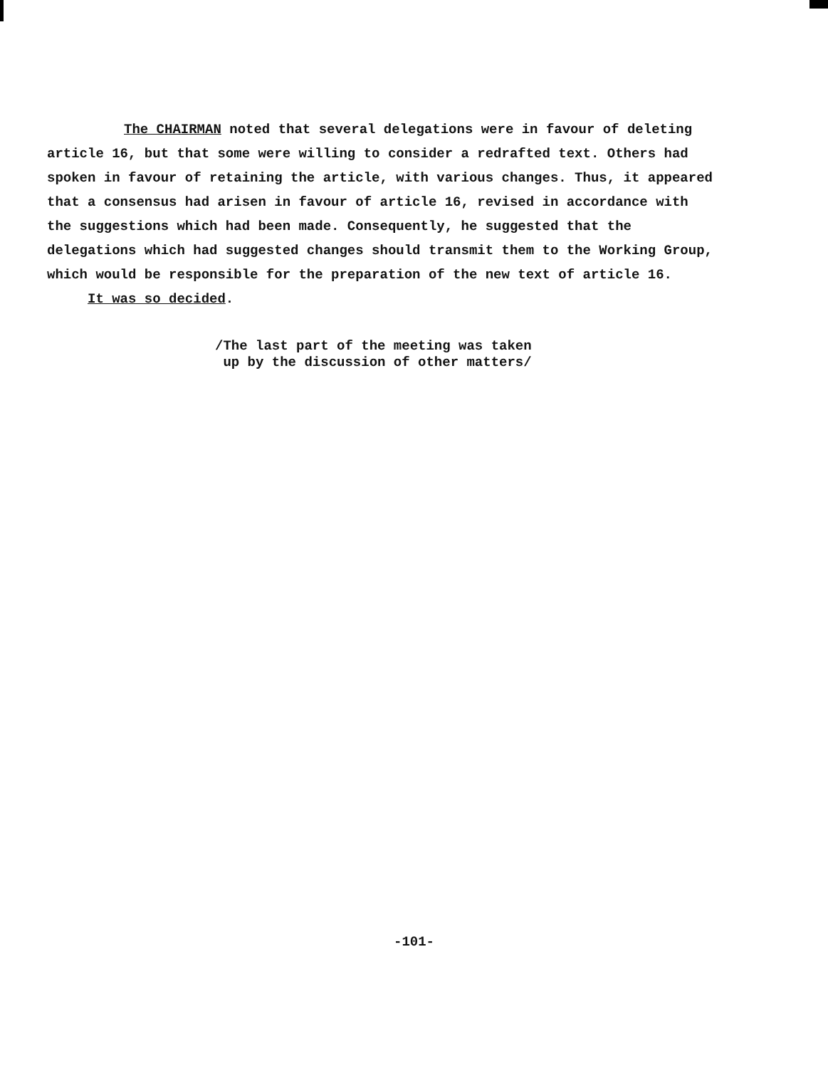The CHAIRMAN noted that several delegations were in favour of deleting article 16, but that some were willing to consider a redrafted text. Others had spoken in favour of retaining the article, with various changes. Thus, it appeared that a consensus had arisen in favour of article 16, revised in accordance with the suggestions which had been made. Consequently, he suggested that the delegations which had suggested changes should transmit them to the Working Group, which would be responsible for the preparation of the new text of article 16.
It was so decided.
/The last part of the meeting was taken
up by the discussion of other matters/
-101-